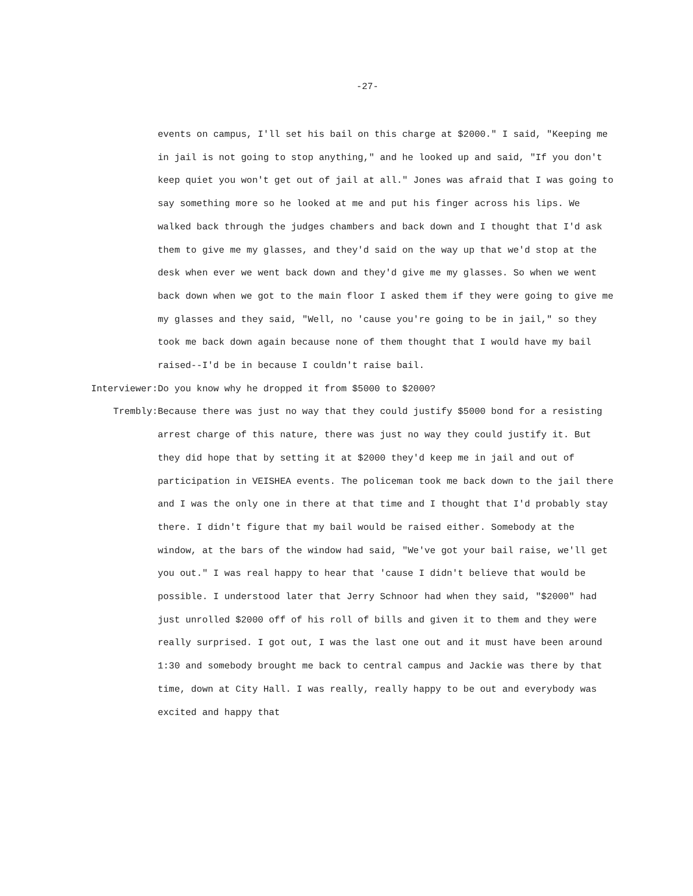-27-
events on campus, I'll set his bail on this charge at $2000." I said, "Keeping me in jail is not going to stop anything," and he looked up and said, "If you don't keep quiet you won't get out of jail at all." Jones was afraid that I was going to say something more so he looked at me and put his finger across his lips. We walked back through the judges chambers and back down and I thought that I'd ask them to give me my glasses, and they'd said on the way up that we'd stop at the desk when ever we went back down and they'd give me my glasses. So when we went back down when we got to the main floor I asked them if they were going to give me my glasses and they said, "Well, no 'cause you're going to be in jail," so they took me back down again because none of them thought that I would have my bail raised--I'd be in because I couldn't raise bail.
Interviewer: Do you know why he dropped it from $5000 to $2000?
Trembly: Because there was just no way that they could justify $5000 bond for a resisting arrest charge of this nature, there was just no way they could justify it. But they did hope that by setting it at $2000 they'd keep me in jail and out of participation in VEISHEA events. The policeman took me back down to the jail there and I was the only one in there at that time and I thought that I'd probably stay there. I didn't figure that my bail would be raised either. Somebody at the window, at the bars of the window had said, "We've got your bail raise, we'll get you out." I was real happy to hear that 'cause I didn't believe that would be possible. I understood later that Jerry Schnoor had when they said, "$2000" had just unrolled $2000 off of his roll of bills and given it to them and they were really surprised. I got out, I was the last one out and it must have been around 1:30 and somebody brought me back to central campus and Jackie was there by that time, down at City Hall. I was really, really happy to be out and everybody was excited and happy that